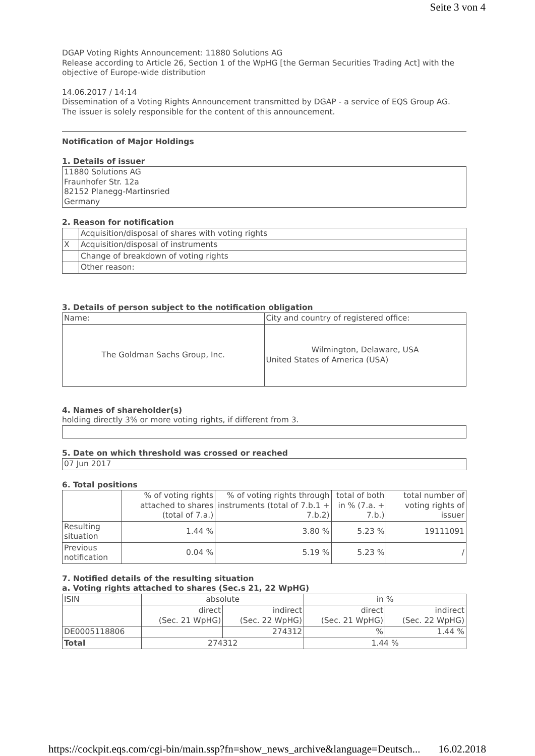Seite 3 von 4
DGAP Voting Rights Announcement: 11880 Solutions AG
Release according to Article 26, Section 1 of the WpHG [the German Securities Trading Act] with the objective of Europe-wide distribution
14.06.2017 / 14:14
Dissemination of a Voting Rights Announcement transmitted by DGAP - a service of EQS Group AG.
The issuer is solely responsible for the content of this announcement.
Notification of Major Holdings
1. Details of issuer
| 11880 Solutions AG Fraunhofer Str. 12a 82152 Planegg-Martinsried Germany |
2. Reason for notification
| | Acquisition/disposal of shares with voting rights |
| X | Acquisition/disposal of instruments |
| | Change of breakdown of voting rights |
| | Other reason: |
3. Details of person subject to the notification obligation
| Name: | City and country of registered office: |
| The Goldman Sachs Group, Inc. | Wilmington, Delaware, USA United States of America (USA) |
4. Names of shareholder(s)
holding directly 3% or more voting rights, if different from 3.
5. Date on which threshold was crossed or reached
| 07 Jun 2017 |
6. Total positions
| | % of voting rights attached to shares (total of 7.a.) | % of voting rights through instruments (total of 7.b.1 + 7.b.2) | total of both in % (7.a. + 7.b.) | total number of voting rights of issuer |
| --- | --- | --- | --- | --- |
| Resulting situation | 1.44 % | 3.80 % | 5.23 % | 19111091 |
| Previous notification | 0.04 % | 5.19 % | 5.23 % | / |
7. Notified details of the resulting situation
a. Voting rights attached to shares (Sec.s 21, 22 WpHG)
| ISIN | absolute | | in % | |
| --- | --- | --- | --- | --- |
| | direct (Sec. 21 WpHG) | indirect (Sec. 22 WpHG) | direct (Sec. 21 WpHG) | indirect (Sec. 22 WpHG) |
| DE0005118806 | | 274312 | % | 1.44 % |
| Total | 274312 | | 1.44 % | |
https://cockpit.eqs.com/cgi-bin/main.ssp?fn=show_news_archive&language=Deutsch... 16.02.2018